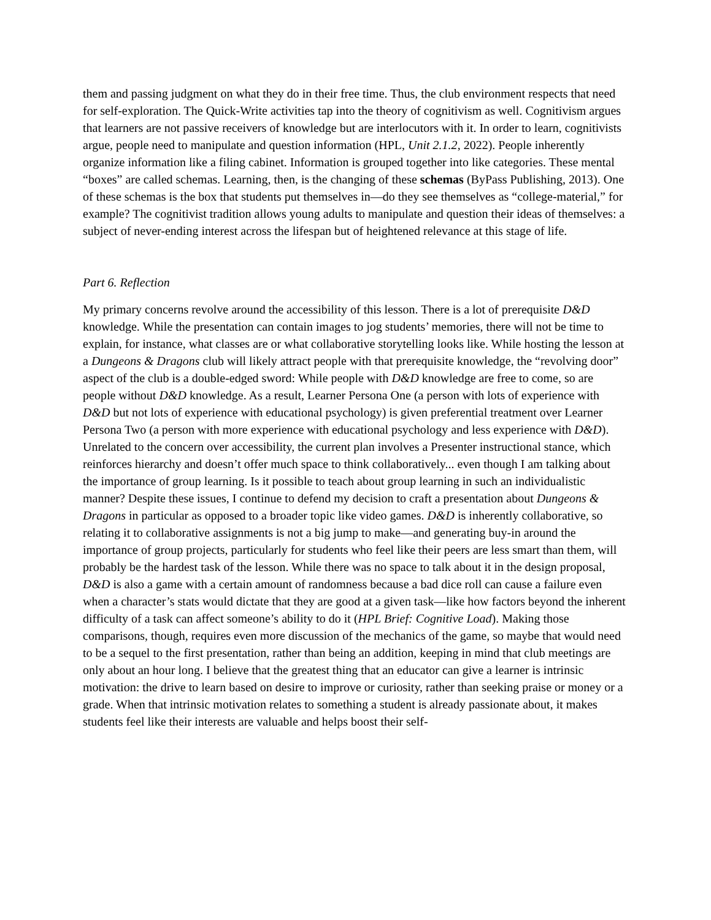them and passing judgment on what they do in their free time. Thus, the club environment respects that need for self-exploration. The Quick-Write activities tap into the theory of cognitivism as well. Cognitivism argues that learners are not passive receivers of knowledge but are interlocutors with it. In order to learn, cognitivists argue, people need to manipulate and question information (HPL, Unit 2.1.2, 2022). People inherently organize information like a filing cabinet. Information is grouped together into like categories. These mental “boxes” are called schemas. Learning, then, is the changing of these schemas (ByPass Publishing, 2013). One of these schemas is the box that students put themselves in—do they see themselves as “college-material,” for example? The cognitivist tradition allows young adults to manipulate and question their ideas of themselves: a subject of never-ending interest across the lifespan but of heightened relevance at this stage of life.
Part 6. Reflection
My primary concerns revolve around the accessibility of this lesson. There is a lot of prerequisite D&D knowledge. While the presentation can contain images to jog students’ memories, there will not be time to explain, for instance, what classes are or what collaborative storytelling looks like. While hosting the lesson at a Dungeons & Dragons club will likely attract people with that prerequisite knowledge, the “revolving door” aspect of the club is a double-edged sword: While people with D&D knowledge are free to come, so are people without D&D knowledge. As a result, Learner Persona One (a person with lots of experience with D&D but not lots of experience with educational psychology) is given preferential treatment over Learner Persona Two (a person with more experience with educational psychology and less experience with D&D). Unrelated to the concern over accessibility, the current plan involves a Presenter instructional stance, which reinforces hierarchy and doesn’t offer much space to think collaboratively... even though I am talking about the importance of group learning. Is it possible to teach about group learning in such an individualistic manner? Despite these issues, I continue to defend my decision to craft a presentation about Dungeons & Dragons in particular as opposed to a broader topic like video games. D&D is inherently collaborative, so relating it to collaborative assignments is not a big jump to make—and generating buy-in around the importance of group projects, particularly for students who feel like their peers are less smart than them, will probably be the hardest task of the lesson. While there was no space to talk about it in the design proposal, D&D is also a game with a certain amount of randomness because a bad dice roll can cause a failure even when a character’s stats would dictate that they are good at a given task—like how factors beyond the inherent difficulty of a task can affect someone’s ability to do it (HPL Brief: Cognitive Load). Making those comparisons, though, requires even more discussion of the mechanics of the game, so maybe that would need to be a sequel to the first presentation, rather than being an addition, keeping in mind that club meetings are only about an hour long. I believe that the greatest thing that an educator can give a learner is intrinsic motivation: the drive to learn based on desire to improve or curiosity, rather than seeking praise or money or a grade. When that intrinsic motivation relates to something a student is already passionate about, it makes students feel like their interests are valuable and helps boost their self-